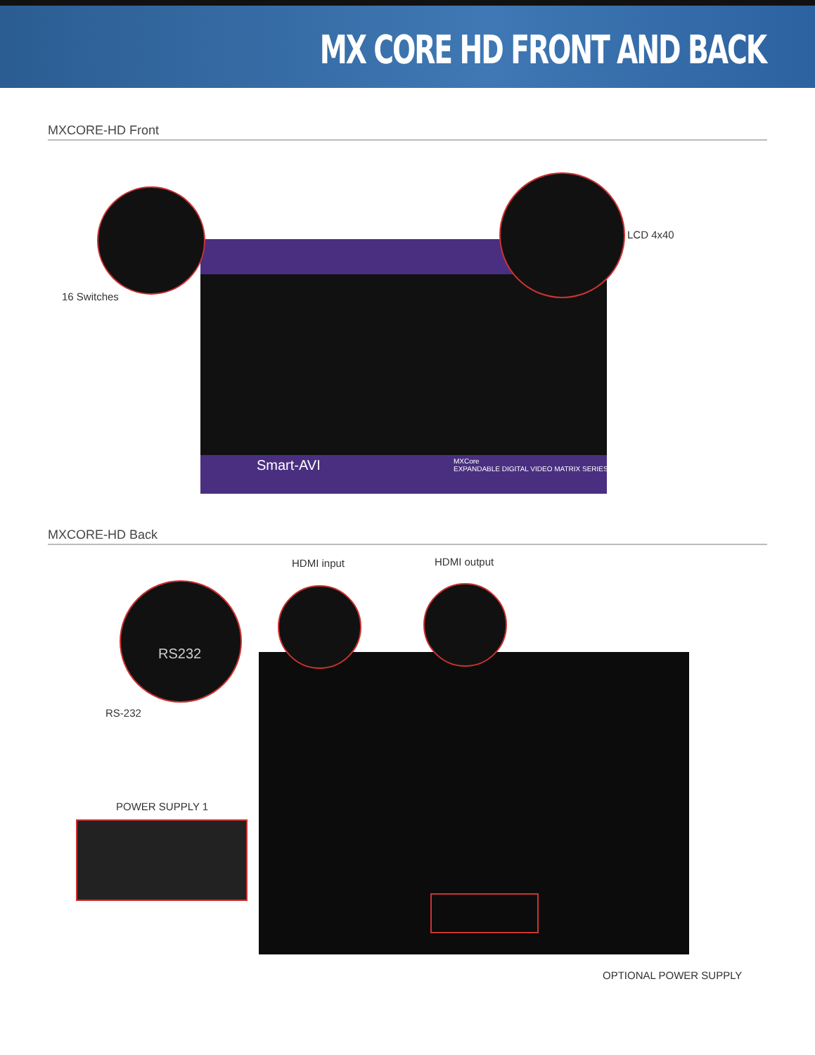MX CORE HD FRONT AND BACK
MXCORE-HD Front
16 Switches
LCD 4x40
Smart-AVI
MXCore
EXPANDABLE DIGITAL VIDEO MATRIX SERIES
MXCORE-HD Back
HDMI input HDMI output
RS232
RS-232
POWER SUPPLY 1
OPTIONAL POWER SUPPLY